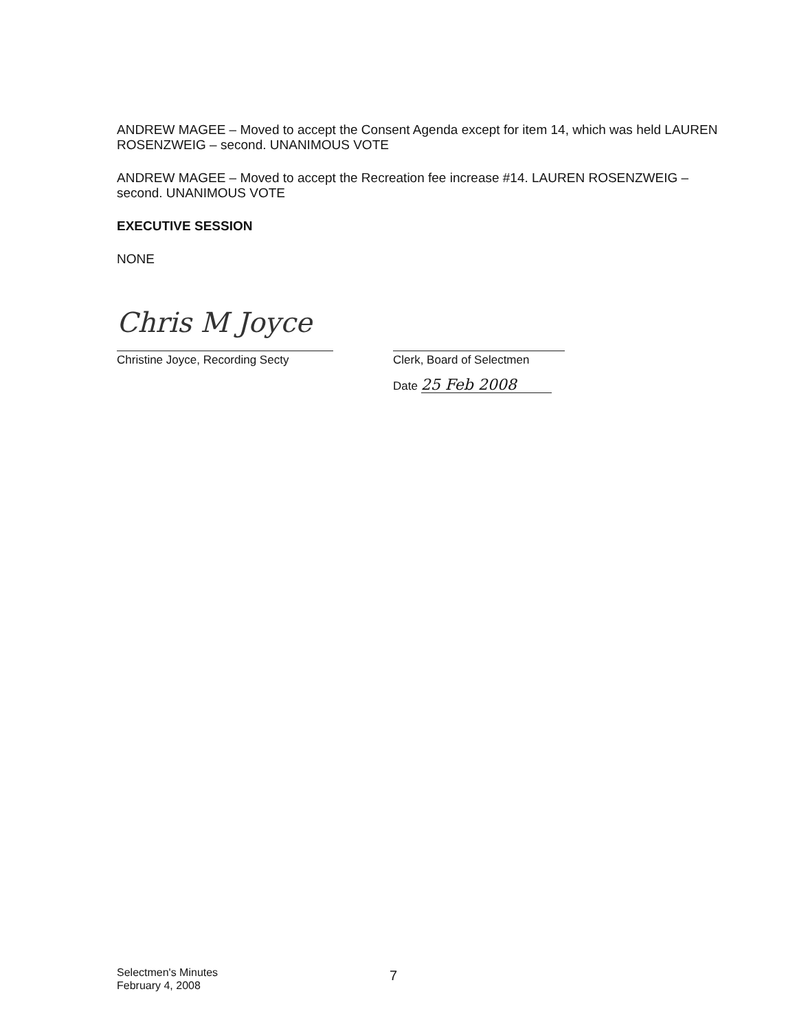ANDREW MAGEE – Moved to accept the Consent Agenda except for item 14, which was held LAUREN ROSENZWEIG – second. UNANIMOUS VOTE
ANDREW MAGEE – Moved to accept the Recreation fee increase #14. LAUREN ROSENZWEIG – second. UNANIMOUS VOTE
EXECUTIVE SESSION
NONE
Chris M Joyce
Christine Joyce, Recording Secty
Clerk, Board of Selectmen
Date 25 Feb 2008
Selectmen's Minutes
February 4, 2008
7